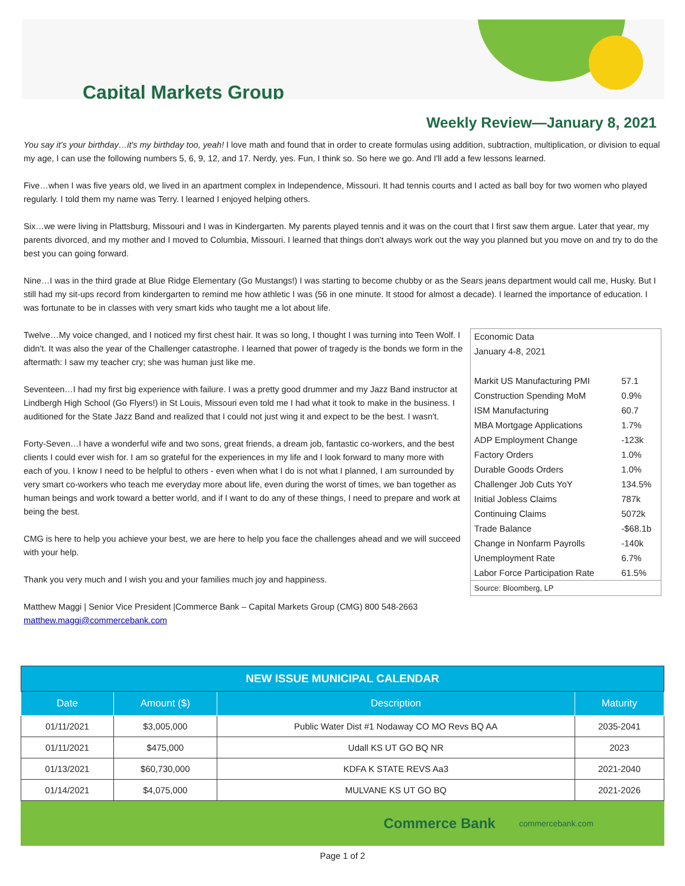Capital Markets Group
Weekly Review—January 8, 2021
You say it's your birthday…it's my birthday too, yeah! I love math and found that in order to create formulas using addition, subtraction, multiplication, or division to equal my age, I can use the following numbers 5, 6, 9, 12, and 17. Nerdy, yes. Fun, I think so. So here we go. And I'll add a few lessons learned.
Five…when I was five years old, we lived in an apartment complex in Independence, Missouri. It had tennis courts and I acted as ball boy for two women who played regularly. I told them my name was Terry. I learned I enjoyed helping others.
Six…we were living in Plattsburg, Missouri and I was in Kindergarten. My parents played tennis and it was on the court that I first saw them argue. Later that year, my parents divorced, and my mother and I moved to Columbia, Missouri. I learned that things don't always work out the way you planned but you move on and try to do the best you can going forward.
Nine…I was in the third grade at Blue Ridge Elementary (Go Mustangs!) I was starting to become chubby or as the Sears jeans department would call me, Husky. But I still had my sit-ups record from kindergarten to remind me how athletic I was (56 in one minute. It stood for almost a decade). I learned the importance of education. I was fortunate to be in classes with very smart kids who taught me a lot about life.
| Economic Data | |
| January 4-8, 2021 | |
| Markit US Manufacturing PMI | 57.1 |
| Construction Spending MoM | 0.9% |
| ISM Manufacturing | 60.7 |
| MBA Mortgage Applications | 1.7% |
| ADP Employment Change | -123k |
| Factory Orders | 1.0% |
| Durable Goods Orders | 1.0% |
| Challenger Job Cuts YoY | 134.5% |
| Initial Jobless Claims | 787k |
| Continuing Claims | 5072k |
| Trade Balance | -$68.1b |
| Change in Nonfarm Payrolls | -140k |
| Unemployment Rate | 6.7% |
| Labor Force Participation Rate | 61.5% |
| Source: Bloomberg, LP | |
Twelve…My voice changed, and I noticed my first chest hair. It was so long, I thought I was turning into Teen Wolf. I didn't. It was also the year of the Challenger catastrophe. I learned that power of tragedy is the bonds we form in the aftermath: I saw my teacher cry; she was human just like me.
Seventeen…I had my first big experience with failure. I was a pretty good drummer and my Jazz Band instructor at Lindbergh High School (Go Flyers!) in St Louis, Missouri even told me I had what it took to make in the business. I auditioned for the State Jazz Band and realized that I could not just wing it and expect to be the best. I wasn't.
Forty-Seven…I have a wonderful wife and two sons, great friends, a dream job, fantastic co-workers, and the best clients I could ever wish for. I am so grateful for the experiences in my life and I look forward to many more with each of you. I know I need to be helpful to others - even when what I do is not what I planned, I am surrounded by very smart co-workers who teach me everyday more about life, even during the worst of times, we ban together as human beings and work toward a better world, and if I want to do any of these things, I need to prepare and work at being the best.
CMG is here to help you achieve your best, we are here to help you face the challenges ahead and we will succeed with your help.
Thank you very much and I wish you and your families much joy and happiness.
Matthew Maggi | Senior Vice President |Commerce Bank – Capital Markets Group (CMG) 800 548-2663 matthew.maggi@commercebank.com
| NEW ISSUE MUNICIPAL CALENDAR | | | |
| --- | --- | --- | --- |
| Date | Amount ($) | Description | Maturity |
| 01/11/2021 | $3,005,000 | Public Water Dist #1 Nodaway CO MO Revs BQ AA | 2035-2041 |
| 01/11/2021 | $475,000 | Udall KS UT GO BQ NR | 2023 |
| 01/13/2021 | $60,730,000 | KDFA K STATE REVS Aa3 | 2021-2040 |
| 01/14/2021 | $4,075,000 | MULVANE KS UT GO BQ | 2021-2026 |
Commerce Bank commercebank.com
Page 1 of 2